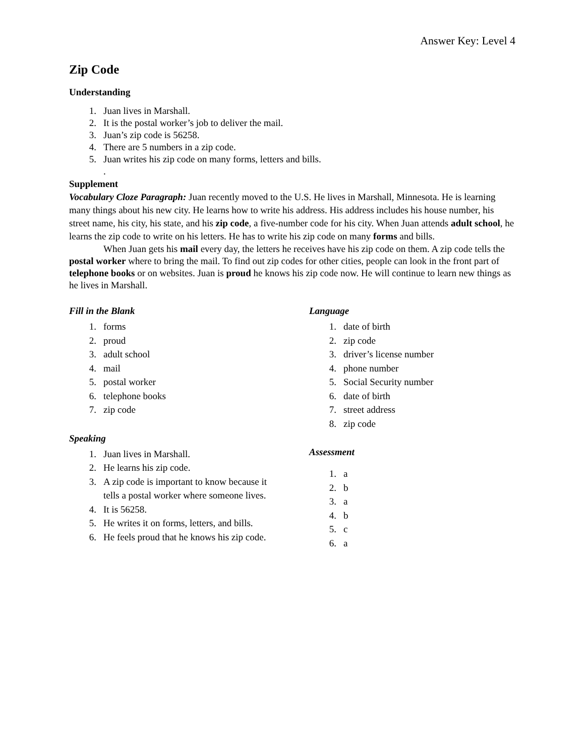Answer Key: Level 4
Zip Code
Understanding
1. Juan lives in Marshall.
2. It is the postal worker’s job to deliver the mail.
3. Juan’s zip code is 56258.
4. There are 5 numbers in a zip code.
5. Juan writes his zip code on many forms, letters and bills.
.
Supplement
Vocabulary Cloze Paragraph: Juan recently moved to the U.S. He lives in Marshall, Minnesota. He is learning many things about his new city. He learns how to write his address. His address includes his house number, his street name, his city, his state, and his zip code, a five-number code for his city. When Juan attends adult school, he learns the zip code to write on his letters. He has to write his zip code on many forms and bills.
When Juan gets his mail every day, the letters he receives have his zip code on them. A zip code tells the postal worker where to bring the mail. To find out zip codes for other cities, people can look in the front part of telephone books or on websites. Juan is proud he knows his zip code now. He will continue to learn new things as he lives in Marshall.
Fill in the Blank
1. forms
2. proud
3. adult school
4. mail
5. postal worker
6. telephone books
7. zip code
Speaking
1. Juan lives in Marshall.
2. He learns his zip code.
3. A zip code is important to know because it tells a postal worker where someone lives.
4. It is 56258.
5. He writes it on forms, letters, and bills.
6. He feels proud that he knows his zip code.
Language
1. date of birth
2. zip code
3. driver’s license number
4. phone number
5. Social Security number
6. date of birth
7. street address
8. zip code
Assessment
1. a
2. b
3. a
4. b
5. c
6. a